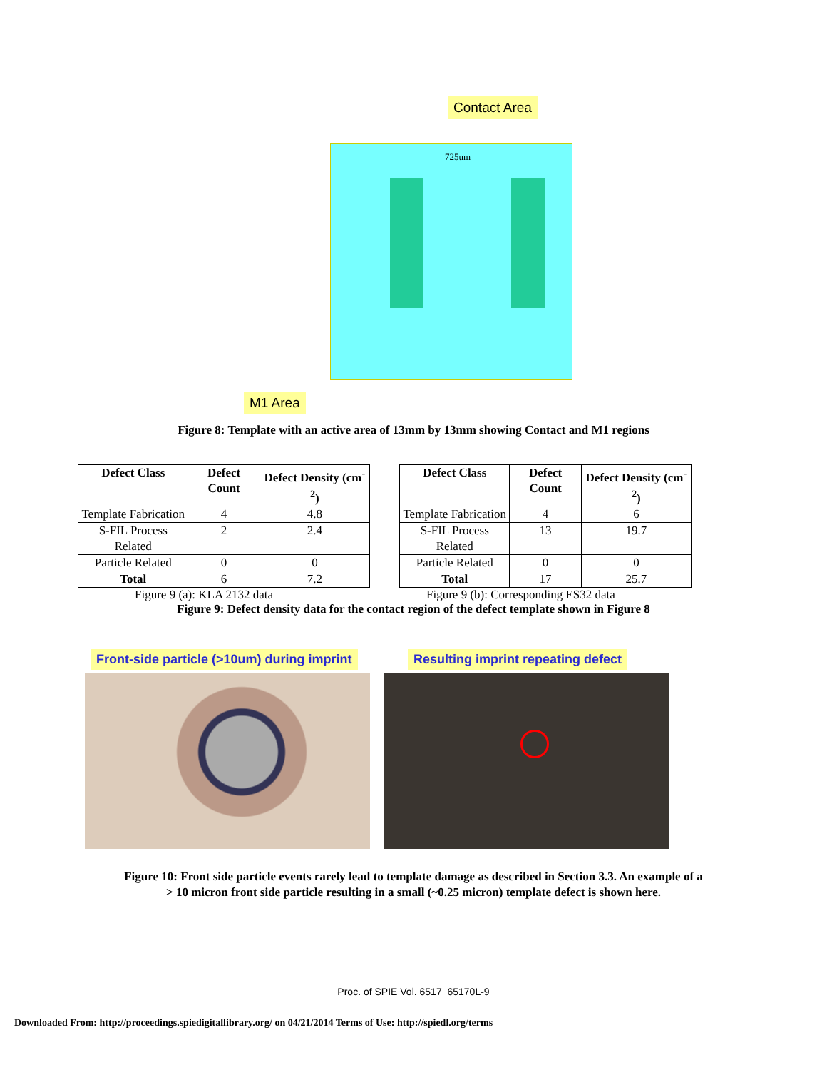Contact Area
725um
M1 Area
Figure 8: Template with an active area of 13mm by 13mm showing Contact and M1 regions
| Defect Class | Defect Count | Defect Density (cm<sup>-2</sup>) |
| --- | --- | --- |
| Template Fabrication | 4 | 4.8 |
| S-FIL Process Related | 2 | 2.4 |
| Particle Related | 0 | 0 |
| Total | 6 | 7.2 |
Figure 9 (a): KLA 2132 data
| Defect Class | Defect Count | Defect Density (cm<sup>-2</sup>) |
| --- | --- | --- |
| Template Fabrication | 4 | 6 |
| S-FIL Process Related | 13 | 19.7 |
| Particle Related | 0 | 0 |
| Total | 17 | 25.7 |
Figure 9 (b): Corresponding ES32 data
Figure 9: Defect density data for the contact region of the defect template shown in Figure 8
Front-side particle (>10um) during imprint
Resulting imprint repeating defect
Figure 10: Front side particle events rarely lead to template damage as described in Section 3.3. An example of a
> 10 micron front side particle resulting in a small (~0.25 micron) template defect is shown here.
Proc. of SPIE Vol. 6517 65170L-9
Downloaded From: http://proceedings.spiedigitallibrary.org/ on 04/21/2014 Terms of Use: http://spiedl.org/terms